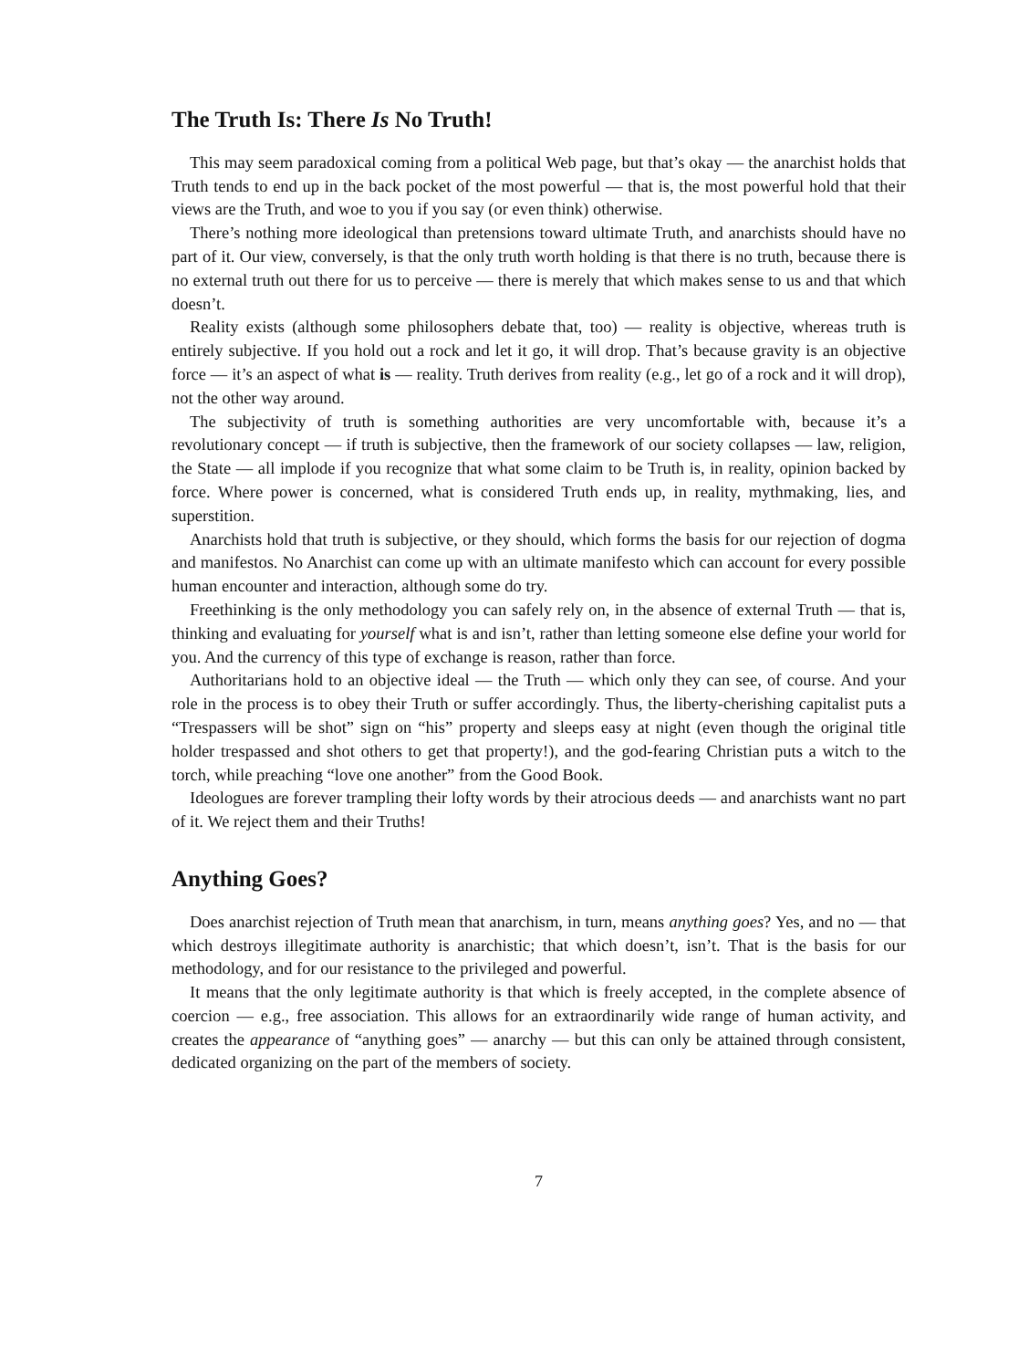The Truth Is: There Is No Truth!
This may seem paradoxical coming from a political Web page, but that’s okay — the anarchist holds that Truth tends to end up in the back pocket of the most powerful — that is, the most powerful hold that their views are the Truth, and woe to you if you say (or even think) otherwise.
There’s nothing more ideological than pretensions toward ultimate Truth, and anarchists should have no part of it. Our view, conversely, is that the only truth worth holding is that there is no truth, because there is no external truth out there for us to perceive — there is merely that which makes sense to us and that which doesn’t.
Reality exists (although some philosophers debate that, too) — reality is objective, whereas truth is entirely subjective. If you hold out a rock and let it go, it will drop. That’s because gravity is an objective force — it’s an aspect of what is — reality. Truth derives from reality (e.g., let go of a rock and it will drop), not the other way around.
The subjectivity of truth is something authorities are very uncomfortable with, because it’s a revolutionary concept — if truth is subjective, then the framework of our society collapses — law, religion, the State — all implode if you recognize that what some claim to be Truth is, in reality, opinion backed by force. Where power is concerned, what is considered Truth ends up, in reality, mythmaking, lies, and superstition.
Anarchists hold that truth is subjective, or they should, which forms the basis for our rejection of dogma and manifestos. No Anarchist can come up with an ultimate manifesto which can account for every possible human encounter and interaction, although some do try.
Freethinking is the only methodology you can safely rely on, in the absence of external Truth — that is, thinking and evaluating for yourself what is and isn’t, rather than letting someone else define your world for you. And the currency of this type of exchange is reason, rather than force.
Authoritarians hold to an objective ideal — the Truth — which only they can see, of course. And your role in the process is to obey their Truth or suffer accordingly. Thus, the liberty-cherishing capitalist puts a “Trespassers will be shot” sign on “his” property and sleeps easy at night (even though the original title holder trespassed and shot others to get that property!), and the god-fearing Christian puts a witch to the torch, while preaching “love one another” from the Good Book.
Ideologues are forever trampling their lofty words by their atrocious deeds — and anarchists want no part of it. We reject them and their Truths!
Anything Goes?
Does anarchist rejection of Truth mean that anarchism, in turn, means anything goes? Yes, and no — that which destroys illegitimate authority is anarchistic; that which doesn’t, isn’t. That is the basis for our methodology, and for our resistance to the privileged and powerful.
It means that the only legitimate authority is that which is freely accepted, in the complete absence of coercion — e.g., free association. This allows for an extraordinarily wide range of human activity, and creates the appearance of “anything goes” — anarchy — but this can only be attained through consistent, dedicated organizing on the part of the members of society.
7